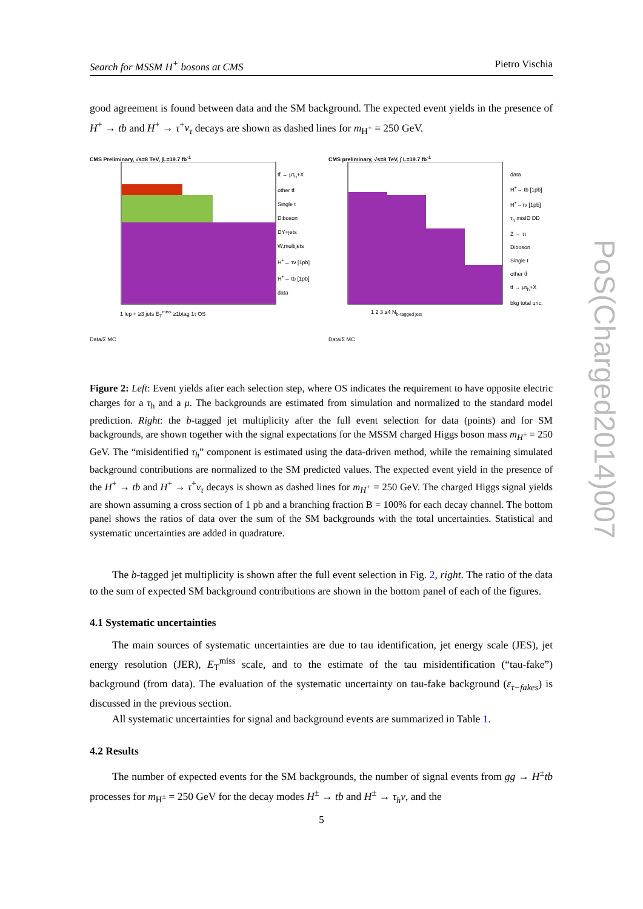Search for MSSM H<sup>+</sup> bosons at CMS Pietro Vischia
good agreement is found between data and the SM background. The expected event yields in the presence of H<sup>+</sup> → tb and H<sup>+</sup> → τ<sup>+</sup>ν<sub>τ</sub> decays are shown as dashed lines for m<sub>H<sup>+</sup></sub> = 250 GeV.
CMS Preliminary, √s=8 TeV, ∫L=19.7 fb<sup>-1</sup>
tt̄ → μτ<sub>h</sub>+X
other tt̄
Single t
Diboson
DY+jets
W,multijets
H<sup>+</sup>→ τν [1pb]
H<sup>+</sup>→ tb [1pb]
data
1 lep + ≥3 jets E<sub>T</sub><sup>miss</sup> ≥1btag 1τ OS
Data/Σ MC
CMS preliminary, √s=8 TeV, ∫ L=19.7 fb<sup>-1</sup>
data
H<sup>+</sup>→ tb [1pb]
H<sup>+</sup>→τν [1pb]
τ<sub>h</sub> misID DD
Z → ττ
Diboson
Single t
other tt̄
tt̄ → μτ<sub>h</sub>+X
bkg total unc.
1 2 3 ≥4 N<sub>b-tagged jets</sub>
Data/Σ MC
Figure 2: Left: Event yields after each selection step, where OS indicates the requirement to have opposite electric charges for a τ<sub>h</sub> and a μ. The backgrounds are estimated from simulation and normalized to the standard model prediction. Right: the b-tagged jet multiplicity after the full event selection for data (points) and for SM backgrounds, are shown together with the signal expectations for the MSSM charged Higgs boson mass m<sub>H<sup>±</sup></sub> = 250 GeV. The “misidentified τ<sub>h</sub>” component is estimated using the data-driven method, while the remaining simulated background contributions are normalized to the SM predicted values. The expected event yield in the presence of the H<sup>+</sup> → tb and H<sup>+</sup> → τ<sup>+</sup>ν<sub>τ</sub> decays is shown as dashed lines for m<sub>H<sup>+</sup></sub> = 250 GeV. The charged Higgs signal yields are shown assuming a cross section of 1 pb and a branching fraction B = 100% for each decay channel. The bottom panel shows the ratios of data over the sum of the SM backgrounds with the total uncertainties. Statistical and systematic uncertainties are added in quadrature.
The b-tagged jet multiplicity is shown after the full event selection in Fig. 2, right. The ratio of the data to the sum of expected SM background contributions are shown in the bottom panel of each of the figures.
4.1 Systematic uncertainties
The main sources of systematic uncertainties are due to tau identification, jet energy scale (JES), jet energy resolution (JER), E<sub>T</sub><sup>miss</sup> scale, and to the estimate of the tau misidentification (“tau-fake”) background (from data). The evaluation of the systematic uncertainty on tau-fake background (ε<sub>τ−fakes</sub>) is discussed in the previous section.
All systematic uncertainties for signal and background events are summarized in Table 1.
4.2 Results
The number of expected events for the SM backgrounds, the number of signal events from gg → H<sup>±</sup>tb processes for m<sub>H<sup>±</sup></sub> = 250 GeV for the decay modes H<sup>±</sup> → tb and H<sup>±</sup> → τ<sub>h</sub>ν, and the
PoS(Charged2014)007
5